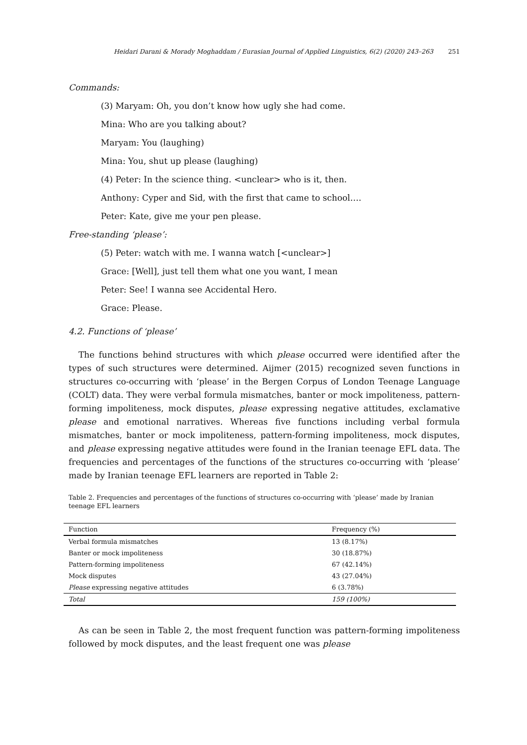Heidari Darani & Morady Moghaddam / Eurasian Journal of Applied Linguistics, 6(2) (2020) 243–263 251
Commands:
(3) Maryam: Oh, you don’t know how ugly she had come.
Mina: Who are you talking about?
Maryam: You (laughing)
Mina: You, shut up please (laughing)
(4) Peter: In the science thing. <unclear> who is it, then.
Anthony: Cyper and Sid, with the first that came to school….
Peter: Kate, give me your pen please.
Free-standing ‘please’:
(5) Peter: watch with me. I wanna watch [<unclear>]
Grace: [Well], just tell them what one you want, I mean
Peter: See! I wanna see Accidental Hero.
Grace: Please.
4.2. Functions of ‘please’
The functions behind structures with which please occurred were identified after the types of such structures were determined. Aijmer (2015) recognized seven functions in structures co-occurring with ‘please’ in the Bergen Corpus of London Teenage Language (COLT) data. They were verbal formula mismatches, banter or mock impoliteness, pattern-forming impoliteness, mock disputes, please expressing negative attitudes, exclamative please and emotional narratives. Whereas five functions including verbal formula mismatches, banter or mock impoliteness, pattern-forming impoliteness, mock disputes, and please expressing negative attitudes were found in the Iranian teenage EFL data. The frequencies and percentages of the functions of the structures co-occurring with ‘please’ made by Iranian teenage EFL learners are reported in Table 2:
Table 2. Frequencies and percentages of the functions of structures co-occurring with ‘please’ made by Iranian teenage EFL learners
| Function | Frequency (%) |
| --- | --- |
| Verbal formula mismatches | 13 (8.17%) |
| Banter or mock impoliteness | 30 (18.87%) |
| Pattern-forming impoliteness | 67 (42.14%) |
| Mock disputes | 43 (27.04%) |
| Please expressing negative attitudes | 6 (3.78%) |
| Total | 159 (100%) |
As can be seen in Table 2, the most frequent function was pattern-forming impoliteness followed by mock disputes, and the least frequent one was please